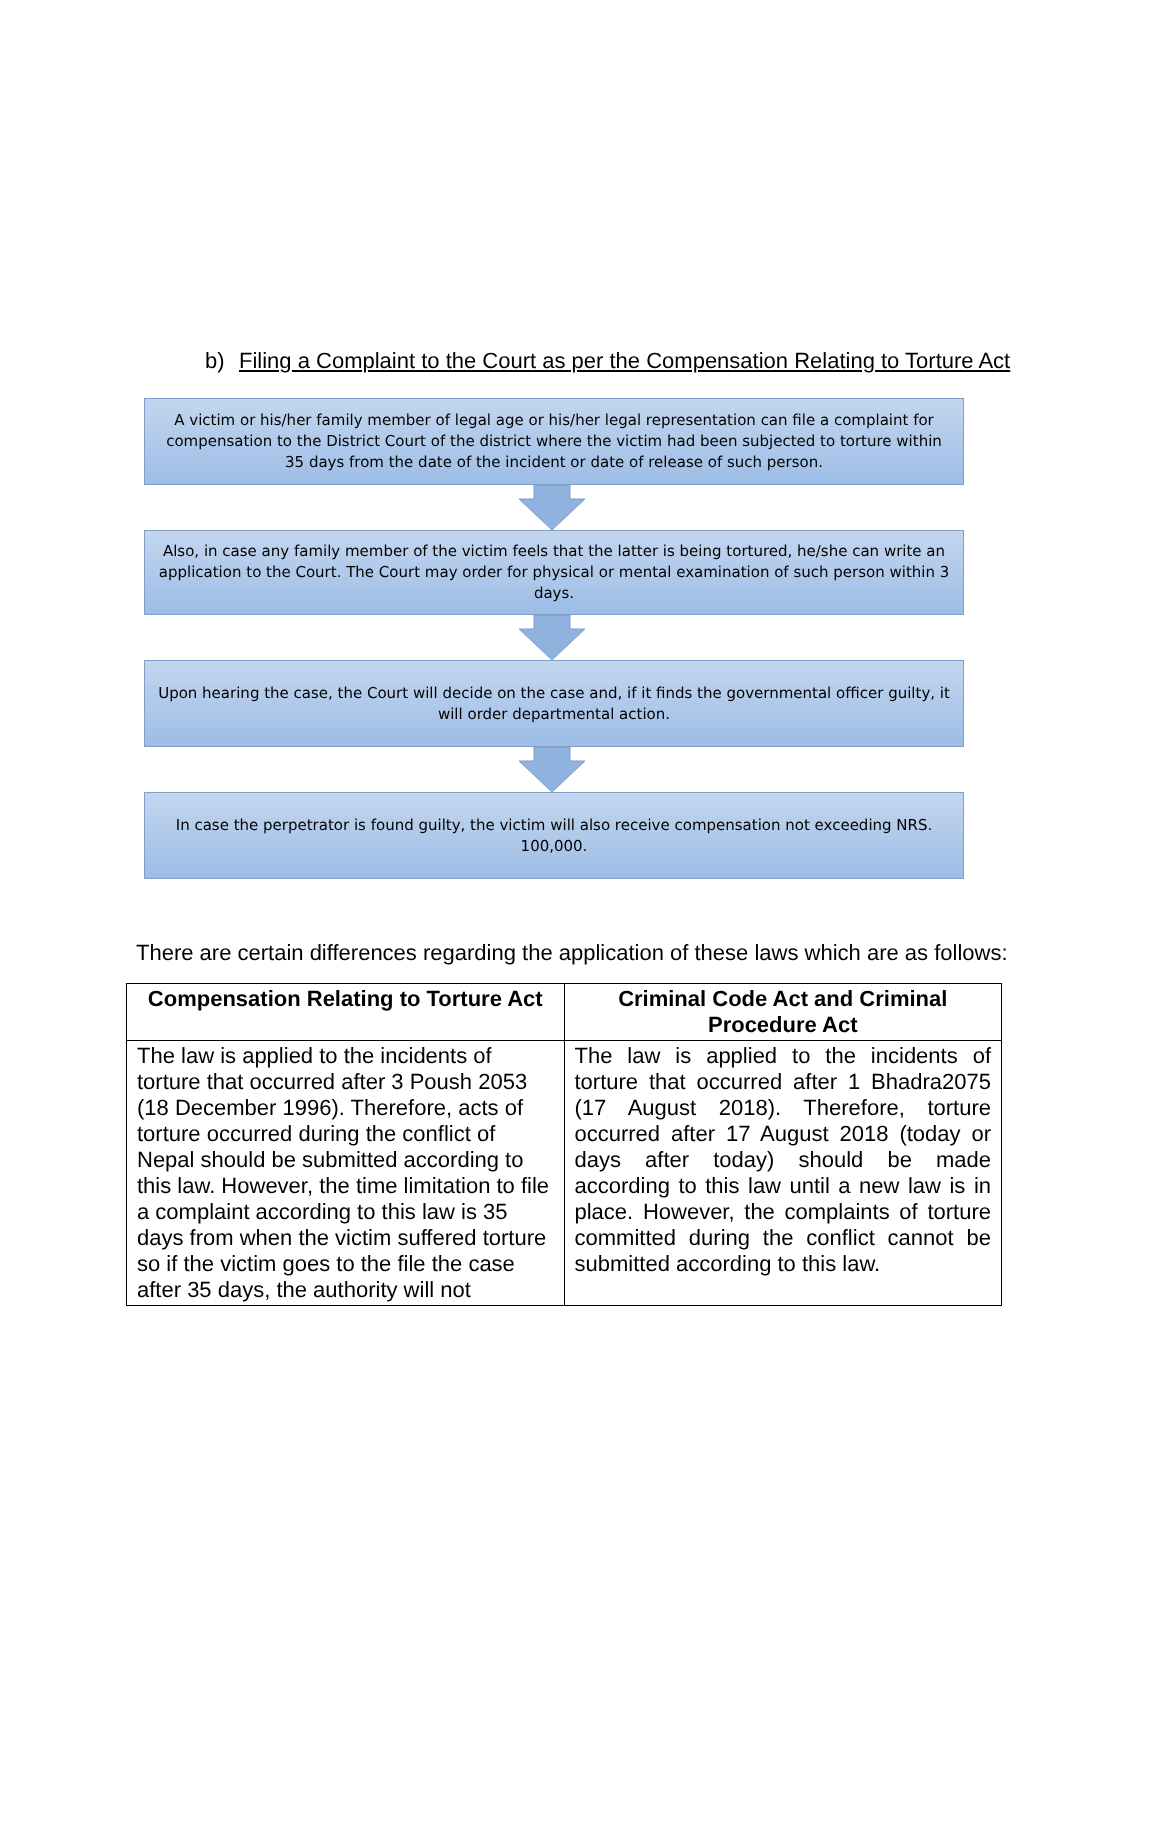b) Filing a Complaint to the Court as per the Compensation Relating to Torture Act
A victim or his/her family member of legal age or his/her legal representation can file a complaint for compensation to the District Court of the district where the victim had been subjected to torture within 35 days from the date of the incident or date of release of such person.
Also, in case any family member of the victim feels that the latter is being tortured, he/she can write an application to the Court. The Court may order for physical or mental examination of such person within 3 days.
Upon hearing the case, the Court will decide on the case and, if it finds the governmental officer guilty, it will order departmental action.
In case the perpetrator is found guilty, the victim will also receive compensation not exceeding NRS. 100,000.
There are certain differences regarding the application of these laws which are as follows:
| Compensation Relating to Torture Act | Criminal Code Act and Criminal Procedure Act |
| --- | --- |
| The law is applied to the incidents of torture that occurred after 3 Poush 2053 (18 December 1996). Therefore, acts of torture occurred during the conflict of Nepal should be submitted according to this law. However, the time limitation to file a complaint according to this law is 35 days from when the victim suffered torture so if the victim goes to the file the case after 35 days, the authority will not | The law is applied to the incidents of torture that occurred after 1 Bhadra2075 (17 August 2018). Therefore, torture occurred after 17 August 2018 (today or days after today) should be made according to this law until a new law is in place. However, the complaints of torture committed during the conflict cannot be submitted according to this law. |